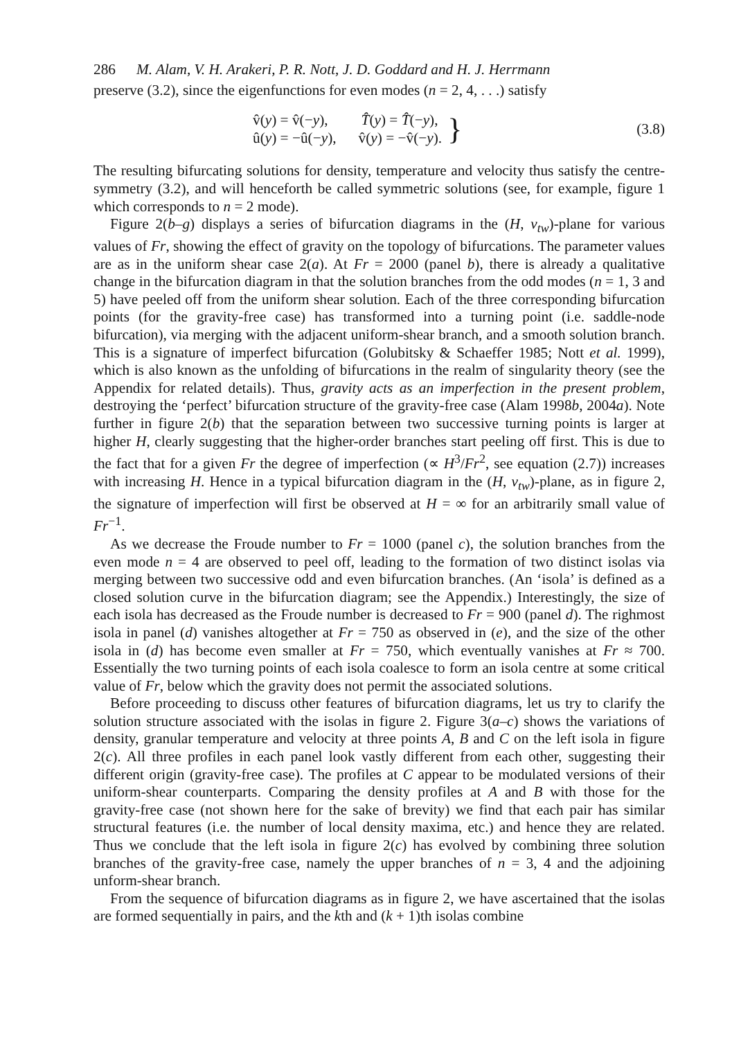286 M. Alam, V. H. Arakeri, P. R. Nott, J. D. Goddard and H. J. Herrmann
preserve (3.2), since the eigenfunctions for even modes (n = 2, 4, . . .) satisfy
v̂(y) = v̂(−y), T̂(y) = T̂(−y),
û(y) = −û(−y), v̂(y) = −v̂(−y).
} (3.8)
The resulting bifurcating solutions for density, temperature and velocity thus satisfy the centre-symmetry (3.2), and will henceforth be called symmetric solutions (see, for example, figure 1 which corresponds to n = 2 mode).
Figure 2(b–g) displays a series of bifurcation diagrams in the (H, v<sub>tw</sub>)-plane for various values of Fr, showing the effect of gravity on the topology of bifurcations. The parameter values are as in the uniform shear case 2(a). At Fr = 2000 (panel b), there is already a qualitative change in the bifurcation diagram in that the solution branches from the odd modes (n = 1, 3 and 5) have peeled off from the uniform shear solution. Each of the three corresponding bifurcation points (for the gravity-free case) has transformed into a turning point (i.e. saddle-node bifurcation), via merging with the adjacent uniform-shear branch, and a smooth solution branch. This is a signature of imperfect bifurcation (Golubitsky & Schaeffer 1985; Nott et al. 1999), which is also known as the unfolding of bifurcations in the realm of singularity theory (see the Appendix for related details). Thus, gravity acts as an imperfection in the present problem, destroying the ‘perfect’ bifurcation structure of the gravity-free case (Alam 1998b, 2004a). Note further in figure 2(b) that the separation between two successive turning points is larger at higher H, clearly suggesting that the higher-order branches start peeling off first. This is due to the fact that for a given Fr the degree of imperfection (∝ H<sup>3</sup>/Fr<sup>2</sup>, see equation (2.7)) increases with increasing H. Hence in a typical bifurcation diagram in the (H, v<sub>tw</sub>)-plane, as in figure 2, the signature of imperfection will first be observed at H = ∞ for an arbitrarily small value of Fr<sup>−1</sup>.
As we decrease the Froude number to Fr = 1000 (panel c), the solution branches from the even mode n = 4 are observed to peel off, leading to the formation of two distinct isolas via merging between two successive odd and even bifurcation branches. (An ‘isola’ is defined as a closed solution curve in the bifurcation diagram; see the Appendix.) Interestingly, the size of each isola has decreased as the Froude number is decreased to Fr = 900 (panel d). The righmost isola in panel (d) vanishes altogether at Fr = 750 as observed in (e), and the size of the other isola in (d) has become even smaller at Fr = 750, which eventually vanishes at Fr ≈ 700. Essentially the two turning points of each isola coalesce to form an isola centre at some critical value of Fr, below which the gravity does not permit the associated solutions.
Before proceeding to discuss other features of bifurcation diagrams, let us try to clarify the solution structure associated with the isolas in figure 2. Figure 3(a–c) shows the variations of density, granular temperature and velocity at three points A, B and C on the left isola in figure 2(c). All three profiles in each panel look vastly different from each other, suggesting their different origin (gravity-free case). The profiles at C appear to be modulated versions of their uniform-shear counterparts. Comparing the density profiles at A and B with those for the gravity-free case (not shown here for the sake of brevity) we find that each pair has similar structural features (i.e. the number of local density maxima, etc.) and hence they are related. Thus we conclude that the left isola in figure 2(c) has evolved by combining three solution branches of the gravity-free case, namely the upper branches of n = 3, 4 and the adjoining unform-shear branch.
From the sequence of bifurcation diagrams as in figure 2, we have ascertained that the isolas are formed sequentially in pairs, and the kth and (k + 1)th isolas combine